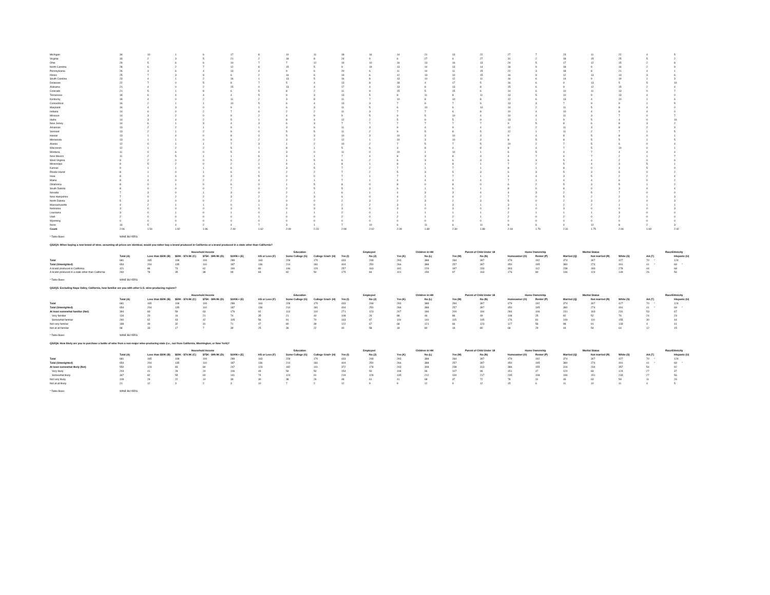| Michigan | 34 | 10 | 1 | 6 | 17 | 8 | 10 | 11 | 18 | 16 | 14 | 21 | 13 | 22 | 27 | 7 | 23 | 11 | 22 | 4 | 5 |
| Virginia | 33 | 2 | 3 | 5 | 21 | 2 | 18 | 8 | 24 | 9 | 6 | 27 | 6 | 27 | 31 | 2 | 18 | 15 | 25 | 5 | 2 |
| Ohio | 29 | 5 | 6 | 6 | 10 | 7 | 7 | 12 | 19 | 10 | 16 | 13 | 16 | 13 | 24 | 5 | 17 | 12 | 15 | 2 | 8 |
| North Carolina | 28 | 6 | 2 | 7 | 12 | 8 | 15 | 5 | 9 | 19 | 13 | 14 | 13 | 14 | 18 | 9 | 18 | 9 | 16 | 2 | 9 |
| Pennsylvania | 26 | 3 | 6 | 4 | 13 | 4 | 9 | 6 | 20 | 6 | 11 | 14 | 11 | 15 | 22 | 3 | 18 | 8 | 21 | 4 | 1 |
| Illinois | 25 | 7 | 3 | 9 | 6 | 2 | 16 | 6 | 19 | 6 | 12 | 13 | 10 | 15 | 16 | 9 | 12 | 13 | 13 | 3 | 6 |
| South Carolina | 23 | 4 | 1 | 2 | 16 | 1 | 13 | 5 | 16 | 8 | 13 | 10 | 12 | 11 | 16 | 6 | 14 | 9 | 19 | 1 | 3 |
| Delaware | 22 | 7 | 0 | 5 | 8 | 7 | 5 | 4 | 13 | 8 | 18 | 4 | 17 | 5 | 16 | 6 | 9 | 13 | 5 | 5 | 10 |
| Alabama | 21 | 4 | 0 | 2 | 15 | 0 | 13 | 4 | 17 | 4 | 13 | 8 | 13 | 8 | 15 | 6 | 9 | 12 | 15 | 2 | 4 |
| Colorado | 21 | 5 | 1 | 8 | 6 | 5 | 8 | 2 | 11 | 9 | 15 | 5 | 15 | 6 | 14 | 6 | 10 | 11 | 13 | 0 | 7 |
| Tennessee | 18 | 6 | 4 | 4 | 4 | 5 | 9 | 3 | 13 | 5 | 8 | 11 | 8 | 11 | 13 | 5 | 10 | 9 | 13 | 4 | 0 |
| Kentucky | 18 | 4 | 0 | 2 | 11 | 2 | 3 | 8 | 11 | 7 | 10 | 8 | 10 | 8 | 12 | 6 | 13 | 4 | 10 | 1 | 6 |
| Connecticut | 16 | 2 | 1 | 1 | 10 | 5 | 6 | 4 | 13 | 3 | 7 | 9 | 7 | 9 | 13 | 3 | 7 | 9 | 9 | 1 | 5 |
| Maryland | 16 | 4 | 3 | 0 | 9 | 1 | 6 | 3 | 11 | 5 | 6 | 10 | 6 | 10 | 14 | 2 | 11 | 5 | 8 | 4 | 0 |
| Indiana | 14 | 6 | 0 | 2 | 7 | 6 | 2 | 2 | 11 | 3 | 7 | 7 | 6 | 8 | 10 | 4 | 10 | 4 | 8 | 4 | 0 |
| Missouri | 14 | 3 | 2 | 0 | 9 | 2 | 4 | 9 | 9 | 5 | 9 | 5 | 10 | 4 | 10 | 4 | 11 | 3 | 7 | 0 | 7 |
| Idaho | 14 | 3 | 4 | 2 | 5 | 1 | 8 | 4 | 12 | 2 | 5 | 9 | 5 | 9 | 13 | 1 | 9 | 5 | 4 | 0 | 10 |
| New Jersey | 14 | 6 | 1 | 3 | 4 | 3 | 6 | 3 | 7 | 7 | 7 | 7 | 7 | 7 | 9 | 5 | 8 | 6 | 8 | 3 | 2 |
| Arkansas | 13 | 2 | 2 | 1 | 9 | 1 | 3 | 6 | 11 | 3 | 9 | 4 | 9 | 4 | 12 | 2 | 11 | 3 | 8 | 2 | 3 |
| Vermont | 13 | 2 | 1 | 2 | 9 | 0 | 5 | 5 | 11 | 2 | 9 | 5 | 8 | 5 | 12 | 1 | 11 | 2 | 7 | 1 | 5 |
| Hawaii | 13 | 1 | 4 | 0 | 8 | 0 | 5 | 3 | 10 | 3 | 10 | 3 | 10 | 3 | 9 | 4 | 8 | 5 | 8 | 0 | 1 |
| Minnesota | 13 | 1 | 1 | 0 | 9 | 2 | 3 | 2 | 12 | 1 | 10 | 3 | 10 | 3 | 8 | 5 | 8 | 5 | 5 | 1 | 5 |
| Alaska | 12 | 0 | 1 | 1 | 7 | 3 | 1 | 2 | 10 | 2 | 7 | 5 | 7 | 5 | 10 | 2 | 7 | 5 | 6 | 0 | 4 |
| Wisconsin | 12 | 1 | 2 | 2 | 5 | 1 | 8 | 1 | 5 | 6 | 3 | 8 | 4 | 8 | 8 | 4 | 7 | 5 | 10 | 0 | 1 |
| Montana | 11 | 0 | 6 | 0 | 5 | 4 | 3 | 0 | 11 | 0 | 10 | 1 | 10 | 1 | 6 | 5 | 4 | 7 | 4 | 4 | 4 |
| New Mexico | 11 | 2 | 5 | 1 | 1 | 6 | 3 | 1 | 7 | 4 | 8 | 3 | 8 | 3 | 4 | 7 | 4 | 7 | 2 | 1 | 7 |
| West Virginia | 9 | 2 | 0 | 0 | 5 | 2 | 1 | 5 | 6 | 2 | 6 | 3 | 6 | 3 | 6 | 3 | 5 | 4 | 2 | 0 | 6 |
| Mississippi | 9 | 5 | 2 | 0 | 2 | 1 | 4 | 1 | 8 | 1 | 8 | 1 | 8 | 1 | 7 | 2 | 5 | 4 | 3 | 5 | 1 |
| Kansas | 9 | 1 | 1 | 1 | 6 | 0 | 3 | 5 | 7 | 2 | 7 | 1 | 7 | 1 | 8 | 1 | 8 | 0 | 4 | 5 | 0 |
| Rhode Island | 8 | 1 | 0 | 1 | 6 | 1 | 2 | 2 | 7 | 2 | 5 | 3 | 5 | 3 | 6 | 3 | 5 | 3 | 6 | 0 | 2 |
| Iowa | 8 | 1 | 4 | 0 | 3 | 5 | 0 | 0 | 7 | 1 | 7 | 1 | 7 | 1 | 4 | 4 | 3 | 5 | 2 | 2 | 4 |
| Maine | 8 | 4 | 0 | 2 | 2 | 4 | 2 | 1 | 7 | 1 | 4 | 4 | 4 | 4 | 7 | 1 | 4 | 4 | 6 | 0 | 2 |
| Oklahoma | 8 | 0 | 1 | 0 | 6 | 0 | 1 | 5 | 8 | 0 | 8 | 0 | 8 | 0 | 6 | 2 | 5 | 3 | 5 | 1 | 2 |
| South Dakota | 8 | 0 | 0 | 0 | 7 | 0 | 2 | 5 | 5 | 3 | 6 | 1 | 6 | 1 | 8 | 0 | 8 | 0 | 3 | 0 | 4 |
| Nevada | 7 | 3 | 0 | 1 | 3 | 0 | 2 | 1 | 6 | 1 | 4 | 3 | 3 | 4 | 4 | 3 | 2 | 5 | 7 | 0 | 0 |
| New Hampshire | 7 | 0 | 2 | 2 | 3 | 2 | 2 | 3 | 6 | 0 | 4 | 2 | 4 | 2 | 7 | 0 | 5 | 2 | 2 | 1 | 3 |
| North Dakota | 5 | 3 | 0 | 0 | 2 | 3 | 0 | 0 | 2 | 3 | 2 | 3 | 2 | 3 | 5 | 0 | 2 | 3 | 2 | 0 | 3 |
| Massachusetts | 4 | 2 | 1 | 1 | 0 | 1 | 3 | 0 | 2 | 2 | 3 | 1 | 3 | 1 | 3 | 1 | 2 | 2 | 1 | 1 | 1 |
| Nebraska | 3 | 0 | 0 | 0 | 3 | 0 | 0 | 3 | 3 | 0 | 3 | 0 | 3 | 0 | 3 | 0 | 3 | 0 | 0 | 0 | 3 |
| Louisiana | 3 | 0 | 1 | 0 | 1 | 0 | 1 | 1 | 2 | 0 | 1 | 1 | 1 | 1 | 2 | 1 | 1 | 1 | 3 | 0 | 0 |
| Utah | 2 | 0 | 0 | 0 | 0 | 1 | 0 | 0 | 2 | 0 | 2 | 1 | 2 | 1 | 2 | 0 | 2 | 0 | 2 | 0 | 0 |
| Wyoming | 0 | 0 | 0 | 0 | 0 | 0 | 0 | 0 | 0 | 0 | 0 | 0 | 0 | 0 | 0 | 0 | 0 | 0 | 0 | 0 | 0 |
| None | 16 | 5 | 4 | 2 | 4 | 7 | 3 | 1 | 7 | 10 | 6 | 11 | 6 | 11 | 8 | 6 | 4 | 12 | 8 | 2 | 3 |
| Count | 2.06 | 1.54 | 1.92 | 1.96 | 2.40 | 1.62 | 2.09 | 2.23 | 2.08 | 2.02 | 2.28 | 1.89 | 2.30 | 1.88 | 2.18 | 1.79 | 2.31 | 1.75 | 2.06 | 1.93 | 2.42 |
* Table Base: WINE BUYERS
QS2Q4: When buying a new brand of wine, assuming all prices are identical, would you rather buy a brand produced in California or a brand produced in a state other than California?
| | | Household Income | | | | Education | | | Employed | | Children in HH | | Parent of Child Under 18 | | Home Ownership | | Marital Status | | | Race/Ethnicity | |
| --- | --- | --- | --- | --- | --- | --- | --- | --- | --- | --- | --- | --- | --- | --- | --- | --- | --- | --- | --- | --- | --- |
| | Total (A) | Less than $50K (B) | $50K - $74.9K (C) | $75K - $99.9K (D) | $100K+ (E) | HS or Less (F) | Some College (G) | College Grad+ (H) | Yes (I) | No (J) | Yes (K) | No (L) | Yes (M) | No (N) | Homeowner (O) | Renter (P) | Married (Q) | Not married (R) | White (S) | AA (T) | Hispanic (U) |
| Total | 681 | 165 | 108 | 100 | 289 | 163 | 228 | 170 | 433 | 248 | 293 | 388 | 284 | 397 | 479 | 192 | 374 | 307 | 427 | 70 * | 124 |
| Total (Unweighted) | 654 | 204 | 135 | 110 | 187 | 136 | 214 | 181 | 404 | 250 | 266 | 388 | 257 | 397 | 450 | 195 | 380 | 274 | 491 | 41 * | 69 * |
| A brand produced in California | 421 | 86 | 73 | 62 | 190 | 80 | 146 | 120 | 257 | 163 | 192 | 229 | 187 | 233 | 303 | 112 | 238 | 183 | 278 | 44 | 68 |
| A brand produced in a state other than California | 260 | 78 | 35 | 38 | 99 | 83 | 82 | 50 | 175 | 84 | 101 | 159 | 97 | 163 | 176 | 80 | 136 | 124 | 149 | 26 | 56 |
* Table Base: WINE BUYERS
QS2Q5: Excluding Napa Valley, California, how familiar are you with other U.S. wine-producing regions?
| | | Household Income | | | | Education | | | Employed | | Children in HH | | Parent of Child Under 18 | | Home Ownership | | Marital Status | | | Race/Ethnicity | |
| --- | --- | --- | --- | --- | --- | --- | --- | --- | --- | --- | --- | --- | --- | --- | --- | --- | --- | --- | --- | --- | --- |
| | Total (A) | Less than $50K (B) | $50K - $74.9K (C) | $75K - $99.9K (D) | $100K+ (E) | HS or Less (F) | Some College (G) | College Grad+ (H) | Yes (I) | No (J) | Yes (K) | No (L) | Yes (M) | No (N) | Homeowner (O) | Renter (P) | Married (Q) | Not married (R) | White (S) | AA (T) | Hispanic (U) |
| Total | 681 | 165 | 108 | 100 | 289 | 163 | 228 | 170 | 433 | 248 | 293 | 388 | 284 | 397 | 479 | 192 | 374 | 307 | 427 | 70 * | 124 |
| Total (Unweighted) | 654 | 204 | 135 | 110 | 187 | 136 | 214 | 181 | 404 | 250 | 266 | 388 | 257 | 397 | 450 | 195 | 380 | 274 | 491 | 41 * | 69 * |
| At least somewhat familiar (Net) | 394 | 83 | 59 | 63 | 179 | 92 | 113 | 110 | 271 | 123 | 207 | 186 | 200 | 194 | 284 | 106 | 231 | 163 | 231 | 53 | 67 |
| Very familiar | 134 | 20 | 16 | 21 | 74 | 35 | 21 | 40 | 108 | 26 | 88 | 46 | 86 | 49 | 108 | 25 | 82 | 52 | 76 | 24 | 23 |
| Somewhat familiar | 260 | 62 | 43 | 42 | 105 | 56 | 91 | 70 | 163 | 97 | 119 | 140 | 115 | 145 | 176 | 81 | 149 | 110 | 155 | 30 | 44 |
| Not very familiar | 189 | 49 | 32 | 31 | 71 | 47 | 80 | 39 | 122 | 67 | 68 | 121 | 66 | 123 | 127 | 56 | 98 | 91 | 133 | 4 | 41 |
| Not at all familiar | 98 | 33 | 17 | 7 | 39 | 25 | 36 | 22 | 40 | 58 | 18 | 80 | 18 | 80 | 68 | 29 | 44 | 54 | 64 | 12 | 15 |
* Table Base: WINE BUYERS
QS2Q6: How likely are you to purchase a bottle of wine from a non-major wine-producing state (i.e., not from California, Washington, or New York)?
| | | Household Income | | | | Education | | | Employed | | Children in HH | | Parent of Child Under 18 | | Home Ownership | | Marital Status | | | Race/Ethnicity | |
| --- | --- | --- | --- | --- | --- | --- | --- | --- | --- | --- | --- | --- | --- | --- | --- | --- | --- | --- | --- | --- | --- |
| | Total (A) | Less than $50K (B) | $50K - $74.9K (C) | $75K - $99.9K (D) | $100K+ (E) | HS or Less (F) | Some College (G) | College Grad+ (H) | Yes (I) | No (J) | Yes (K) | No (L) | Yes (M) | No (N) | Homeowner (O) | Renter (P) | Married (Q) | Not married (R) | White (S) | AA (T) | Hispanic (U) |
| Total | 681 | 165 | 108 | 100 | 289 | 163 | 228 | 170 | 433 | 248 | 293 | 388 | 284 | 397 | 479 | 192 | 374 | 307 | 427 | 70 * | 124 |
| Total (Unweighted) | 654 | 204 | 135 | 110 | 187 | 136 | 214 | 181 | 404 | 250 | 266 | 388 | 257 | 397 | 450 | 195 | 380 | 274 | 491 | 41 * | 69 * |
| At least somewhat likely (Net) | 550 | 123 | 83 | 84 | 247 | 123 | 182 | 141 | 372 | 178 | 243 | 308 | 238 | 313 | 386 | 155 | 316 | 234 | 357 | 54 | 92 |
| Very likely | 204 | 41 | 28 | 24 | 106 | 49 | 59 | 50 | 154 | 50 | 108 | 96 | 107 | 96 | 151 | 47 | 120 | 83 | 124 | 27 | 37 |
| Somewhat likely | 347 | 82 | 55 | 60 | 141 | 74 | 124 | 91 | 219 | 128 | 135 | 212 | 130 | 217 | 235 | 108 | 196 | 151 | 233 | 27 | 56 |
| Not very likely | 109 | 29 | 22 | 14 | 39 | 30 | 38 | 26 | 48 | 61 | 41 | 68 | 37 | 72 | 78 | 31 | 46 | 63 | 59 | 11 | 26 |
| Not at all likely | 21 | 12 | 3 | 2 | 3 | 10 | 7 | 2 | 12 | 9 | 9 | 12 | 9 | 12 | 15 | 6 | 11 | 10 | 11 | 4 | 5 |
* Table Base: WINE BUYERS